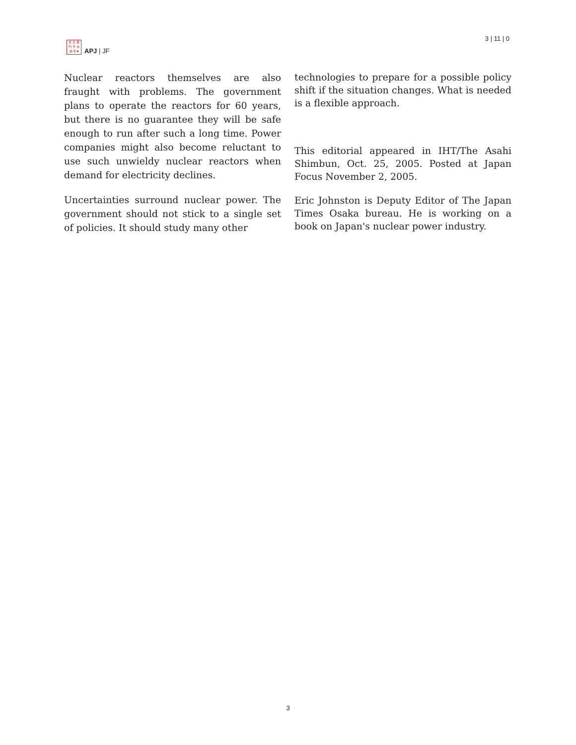日 太 亜
刊 平 洲
誌 洋 ■
APJ | JF
3 | 11 | 0
Nuclear reactors themselves are also fraught with problems. The government plans to operate the reactors for 60 years, but there is no guarantee they will be safe enough to run after such a long time. Power companies might also become reluctant to use such unwieldy nuclear reactors when demand for electricity declines.
Uncertainties surround nuclear power. The government should not stick to a single set of policies. It should study many other
technologies to prepare for a possible policy shift if the situation changes. What is needed is a flexible approach.
This editorial appeared in IHT/The Asahi Shimbun, Oct. 25, 2005. Posted at Japan Focus November 2, 2005.
Eric Johnston is Deputy Editor of The Japan Times Osaka bureau. He is working on a book on Japan's nuclear power industry.
3